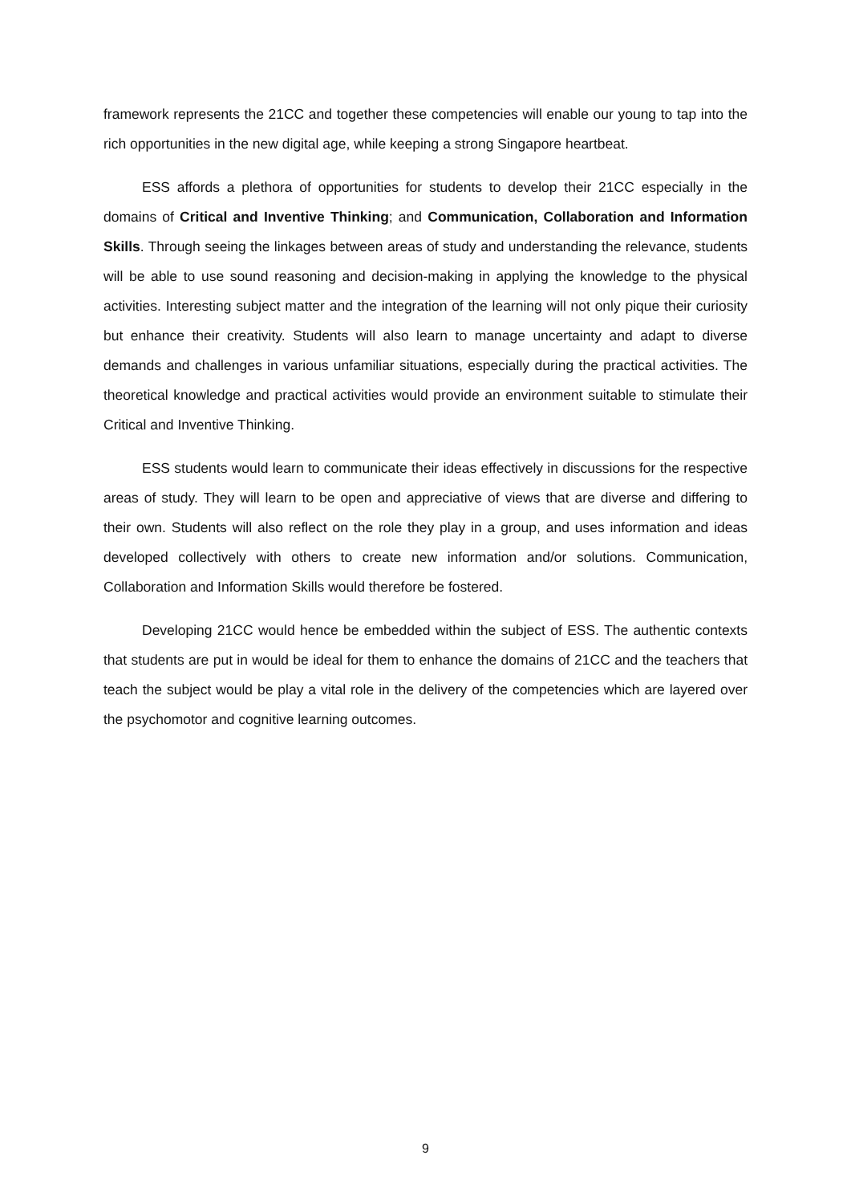framework represents the 21CC and together these competencies will enable our young to tap into the rich opportunities in the new digital age, while keeping a strong Singapore heartbeat.
ESS affords a plethora of opportunities for students to develop their 21CC especially in the domains of Critical and Inventive Thinking; and Communication, Collaboration and Information Skills. Through seeing the linkages between areas of study and understanding the relevance, students will be able to use sound reasoning and decision-making in applying the knowledge to the physical activities. Interesting subject matter and the integration of the learning will not only pique their curiosity but enhance their creativity. Students will also learn to manage uncertainty and adapt to diverse demands and challenges in various unfamiliar situations, especially during the practical activities. The theoretical knowledge and practical activities would provide an environment suitable to stimulate their Critical and Inventive Thinking.
ESS students would learn to communicate their ideas effectively in discussions for the respective areas of study. They will learn to be open and appreciative of views that are diverse and differing to their own. Students will also reflect on the role they play in a group, and uses information and ideas developed collectively with others to create new information and/or solutions. Communication, Collaboration and Information Skills would therefore be fostered.
Developing 21CC would hence be embedded within the subject of ESS. The authentic contexts that students are put in would be ideal for them to enhance the domains of 21CC and the teachers that teach the subject would be play a vital role in the delivery of the competencies which are layered over the psychomotor and cognitive learning outcomes.
9